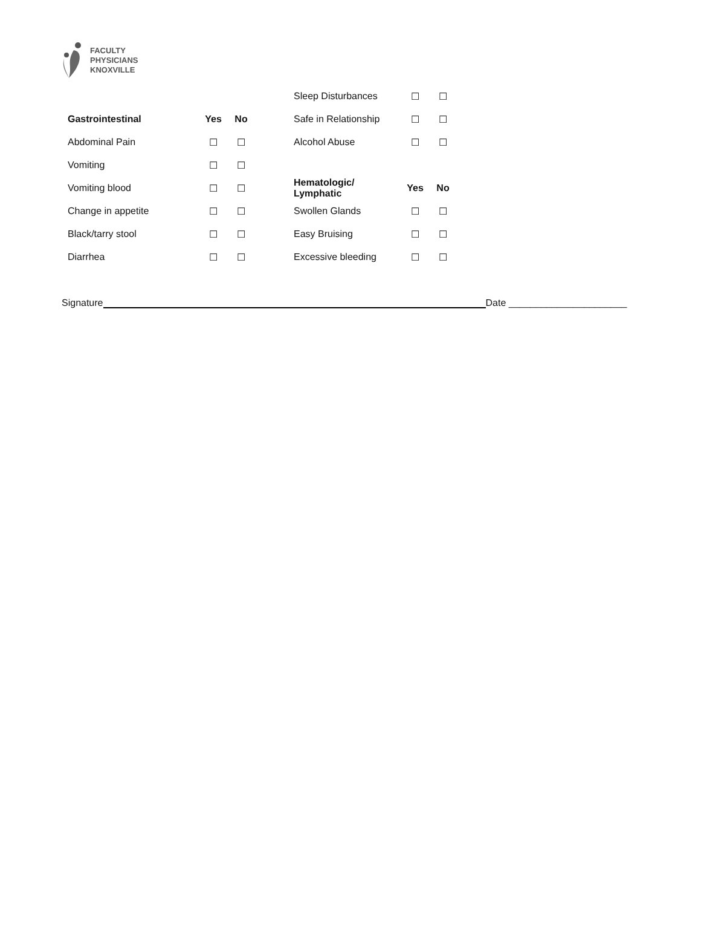FACULTY
PHYSICIANS
KNOXVILLE
| | | | | Sleep Disturbances | ☐ | ☐ |
| Gastrointestinal | Yes | No | | Safe in Relationship | ☐ | ☐ |
| Abdominal Pain | ☐ | ☐ | | Alcohol Abuse | ☐ | ☐ |
| Vomiting | ☐ | ☐ | | | | |
| Vomiting blood | ☐ | ☐ | | Hematologic/ Lymphatic | Yes | No |
| Change in appetite | ☐ | ☐ | | Swollen Glands | ☐ | ☐ |
| Black/tarry stool | ☐ | ☐ | | Easy Bruising | ☐ | ☐ |
| Diarrhea | ☐ | ☐ | | Excessive bleeding | ☐ | ☐ |
Signature Date ______________________